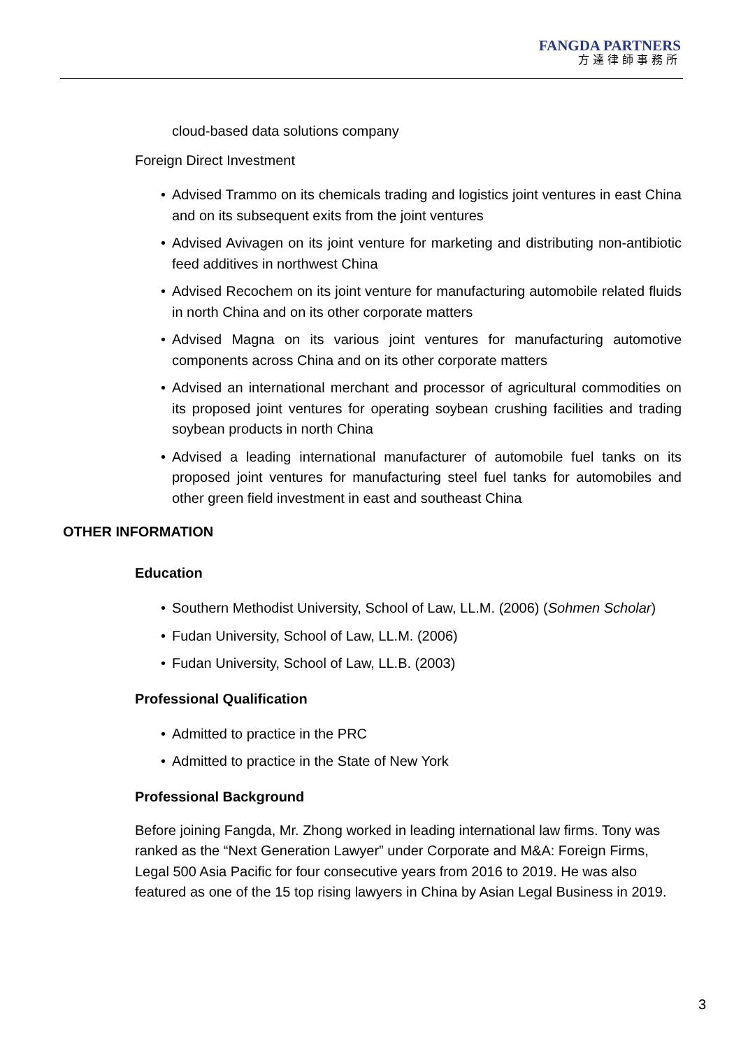FANGDA PARTNERS
方達律師事務所
cloud-based data solutions company
Foreign Direct Investment
• Advised Trammo on its chemicals trading and logistics joint ventures in east China and on its subsequent exits from the joint ventures
• Advised Avivagen on its joint venture for marketing and distributing non-antibiotic feed additives in northwest China
• Advised Recochem on its joint venture for manufacturing automobile related fluids in north China and on its other corporate matters
• Advised Magna on its various joint ventures for manufacturing automotive components across China and on its other corporate matters
• Advised an international merchant and processor of agricultural commodities on its proposed joint ventures for operating soybean crushing facilities and trading soybean products in north China
• Advised a leading international manufacturer of automobile fuel tanks on its proposed joint ventures for manufacturing steel fuel tanks for automobiles and other green field investment in east and southeast China
OTHER INFORMATION
Education
• Southern Methodist University, School of Law, LL.M. (2006) (Sohmen Scholar)
• Fudan University, School of Law, LL.M. (2006)
• Fudan University, School of Law, LL.B. (2003)
Professional Qualification
• Admitted to practice in the PRC
• Admitted to practice in the State of New York
Professional Background
Before joining Fangda, Mr. Zhong worked in leading international law firms. Tony was ranked as the “Next Generation Lawyer” under Corporate and M&A: Foreign Firms, Legal 500 Asia Pacific for four consecutive years from 2016 to 2019. He was also featured as one of the 15 top rising lawyers in China by Asian Legal Business in 2019.
3